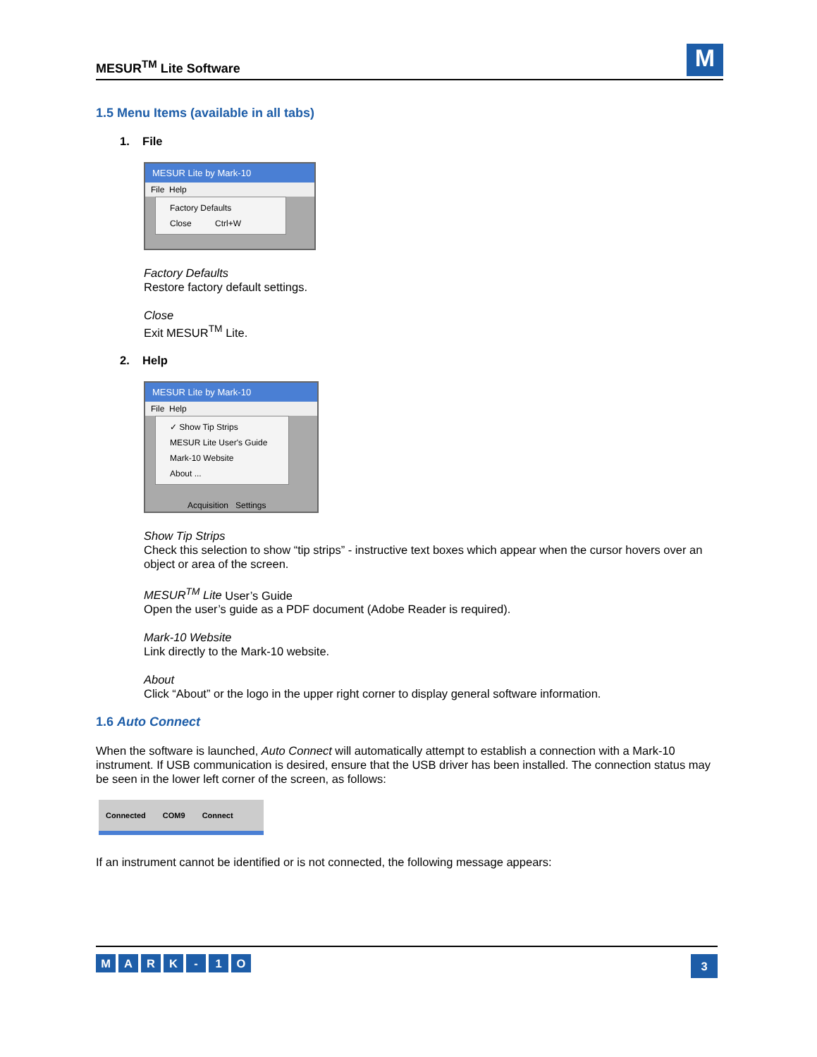MESUR<sup>TM</sup> Lite Software
M
1.5 Menu Items (available in all tabs)
1. File
MESUR Lite by Mark-10
File Help
Factory Defaults
Close Ctrl+W
Factory Defaults
Restore factory default settings.
Close
Exit MESUR<sup>TM</sup> Lite.
2. Help
MESUR Lite by Mark-10
File Help
✓ Show Tip Strips
MESUR Lite User's Guide
Mark-10 Website
About ...
Acquisition Settings
Show Tip Strips
Check this selection to show “tip strips” - instructive text boxes which appear when the cursor hovers over an object or area of the screen.
MESUR<sup>TM</sup> Lite User’s Guide
Open the user’s guide as a PDF document (Adobe Reader is required).
Mark-10 Website
Link directly to the Mark-10 website.
About
Click “About” or the logo in the upper right corner to display general software information.
1.6 Auto Connect
When the software is launched, Auto Connect will automatically attempt to establish a connection with a Mark-10 instrument. If USB communication is desired, ensure that the USB driver has been installed. The connection status may be seen in the lower left corner of the screen, as follows:
Connected COM9 Connect
If an instrument cannot be identified or is not connected, the following message appears:
MARK - 1 O
3